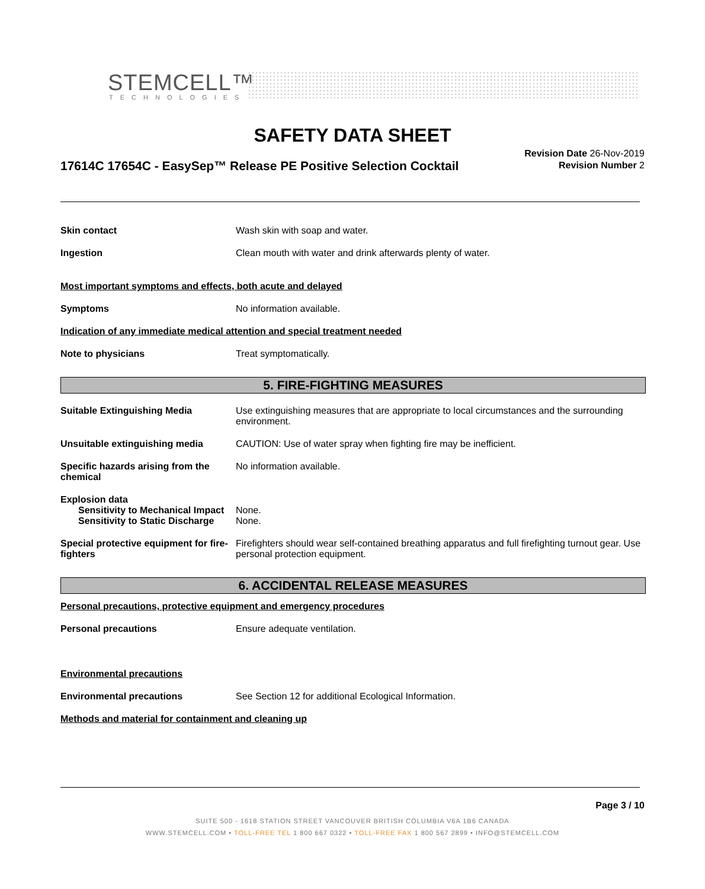STEMCELL™
TECHNOLOGIES
SAFETY DATA SHEET
17614C 17654C - EasySep™ Release PE Positive Selection Cocktail
Revision Date 26-Nov-2019
Revision Number 2
Skin contact Wash skin with soap and water.
Ingestion Clean mouth with water and drink afterwards plenty of water.
Most important symptoms and effects, both acute and delayed
Symptoms No information available.
Indication of any immediate medical attention and special treatment needed
Note to physicians Treat symptomatically.
5. FIRE-FIGHTING MEASURES
Suitable Extinguishing Media Use extinguishing measures that are appropriate to local circumstances and the surrounding environment.
Unsuitable extinguishing media CAUTION: Use of water spray when fighting fire may be inefficient.
Specific hazards arising from the chemical
No information available.
Explosion data
Sensitivity to Mechanical Impact
None.
Sensitivity to Static Discharge
None.
Special protective equipment for fire-fighters
Firefighters should wear self-contained breathing apparatus and full firefighting turnout gear. Use personal protection equipment.
6. ACCIDENTAL RELEASE MEASURES
Personal precautions, protective equipment and emergency procedures
Personal precautions Ensure adequate ventilation.
Environmental precautions
Environmental precautions See Section 12 for additional Ecological Information.
Methods and material for containment and cleaning up
Page 3 / 10
SUITE 500 - 1618 STATION STREET VANCOUVER BRITISH COLUMBIA V6A 1B6 CANADA
WWW.STEMCELL.COM • TOLL-FREE TEL 1 800 667 0322 • TOLL-FREE FAX 1 800 567 2899 • INFO@STEMCELL.COM